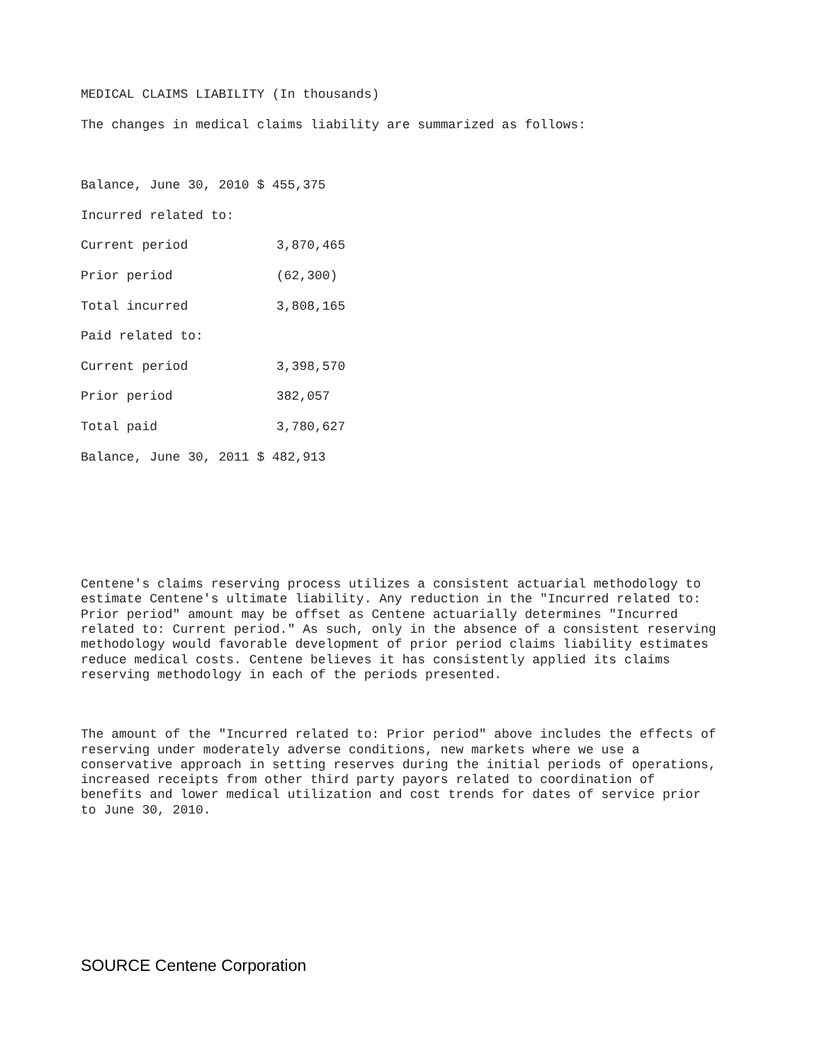MEDICAL CLAIMS LIABILITY (In thousands)
The changes in medical claims liability are summarized as follows:
| Balance, June 30, 2010 $ 455,375 | |
| Incurred related to: | |
| Current period | 3,870,465 |
| Prior period | (62,300) |
| Total incurred | 3,808,165 |
| Paid related to: | |
| Current period | 3,398,570 |
| Prior period | 382,057 |
| Total paid | 3,780,627 |
| Balance, June 30, 2011 $ 482,913 | |
Centene's claims reserving process utilizes a consistent actuarial methodology to estimate Centene's ultimate liability. Any reduction in the "Incurred related to: Prior period" amount may be offset as Centene actuarially determines "Incurred related to: Current period." As such, only in the absence of a consistent reserving methodology would favorable development of prior period claims liability estimates reduce medical costs. Centene believes it has consistently applied its claims reserving methodology in each of the periods presented.
The amount of the "Incurred related to: Prior period" above includes the effects of reserving under moderately adverse conditions, new markets where we use a conservative approach in setting reserves during the initial periods of operations, increased receipts from other third party payors related to coordination of benefits and lower medical utilization and cost trends for dates of service prior to June 30, 2010.
SOURCE Centene Corporation